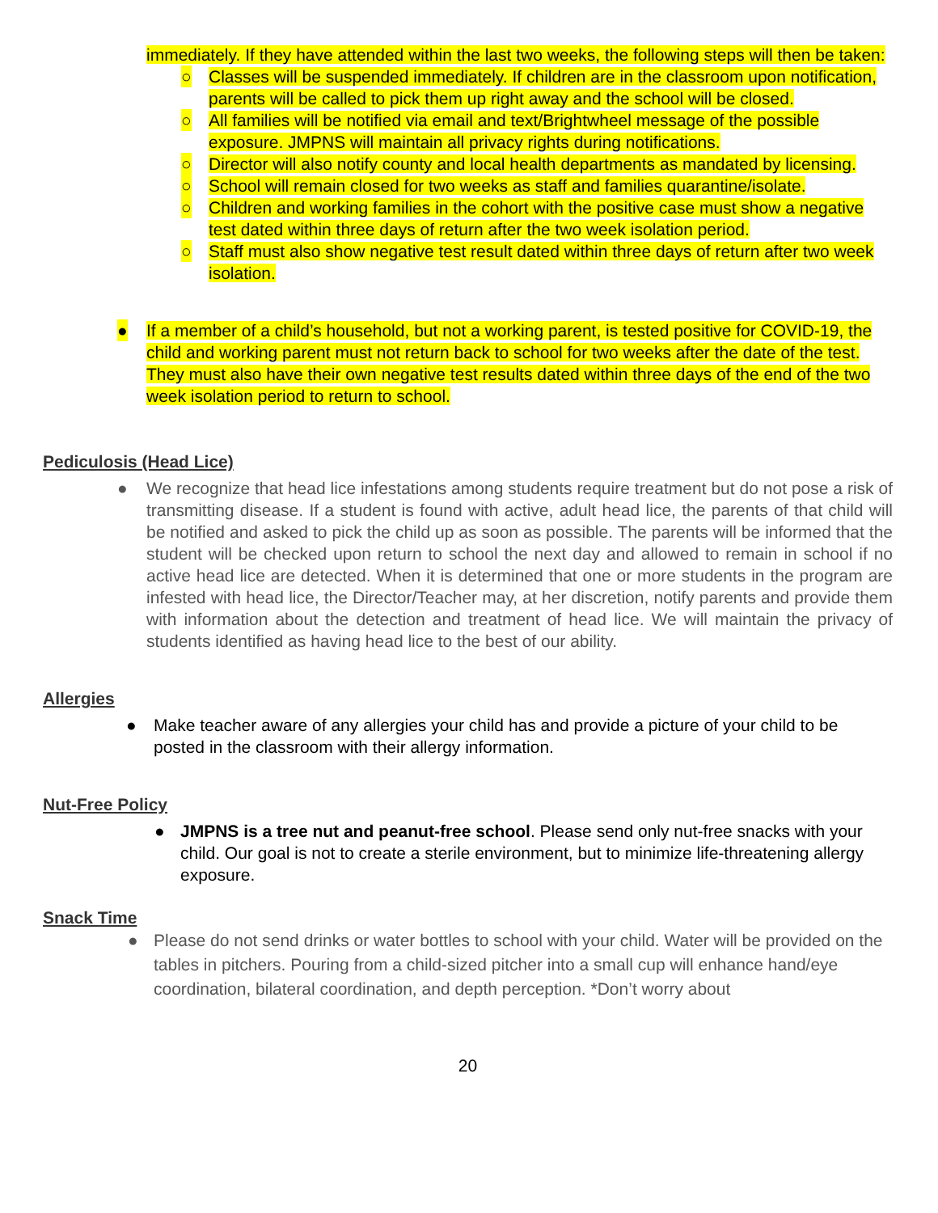immediately. If they have attended within the last two weeks, the following steps will then be taken:
○ Classes will be suspended immediately. If children are in the classroom upon notification, parents will be called to pick them up right away and the school will be closed.
○ All families will be notified via email and text/Brightwheel message of the possible exposure. JMPNS will maintain all privacy rights during notifications.
○ Director will also notify county and local health departments as mandated by licensing.
○ School will remain closed for two weeks as staff and families quarantine/isolate.
○ Children and working families in the cohort with the positive case must show a negative test dated within three days of return after the two week isolation period.
○ Staff must also show negative test result dated within three days of return after two week isolation.
● If a member of a child’s household, but not a working parent, is tested positive for COVID-19, the child and working parent must not return back to school for two weeks after the date of the test. They must also have their own negative test results dated within three days of the end of the two week isolation period to return to school.
Pediculosis (Head Lice)
● We recognize that head lice infestations among students require treatment but do not pose a risk of transmitting disease. If a student is found with active, adult head lice, the parents of that child will be notified and asked to pick the child up as soon as possible. The parents will be informed that the student will be checked upon return to school the next day and allowed to remain in school if no active head lice are detected. When it is determined that one or more students in the program are infested with head lice, the Director/Teacher may, at her discretion, notify parents and provide them with information about the detection and treatment of head lice. We will maintain the privacy of students identified as having head lice to the best of our ability.
Allergies
● Make teacher aware of any allergies your child has and provide a picture of your child to be posted in the classroom with their allergy information.
Nut-Free Policy
● JMPNS is a tree nut and peanut-free school. Please send only nut-free snacks with your child. Our goal is not to create a sterile environment, but to minimize life-threatening allergy exposure.
Snack Time
● Please do not send drinks or water bottles to school with your child. Water will be provided on the tables in pitchers. Pouring from a child-sized pitcher into a small cup will enhance hand/eye coordination, bilateral coordination, and depth perception. *Don’t worry about
20